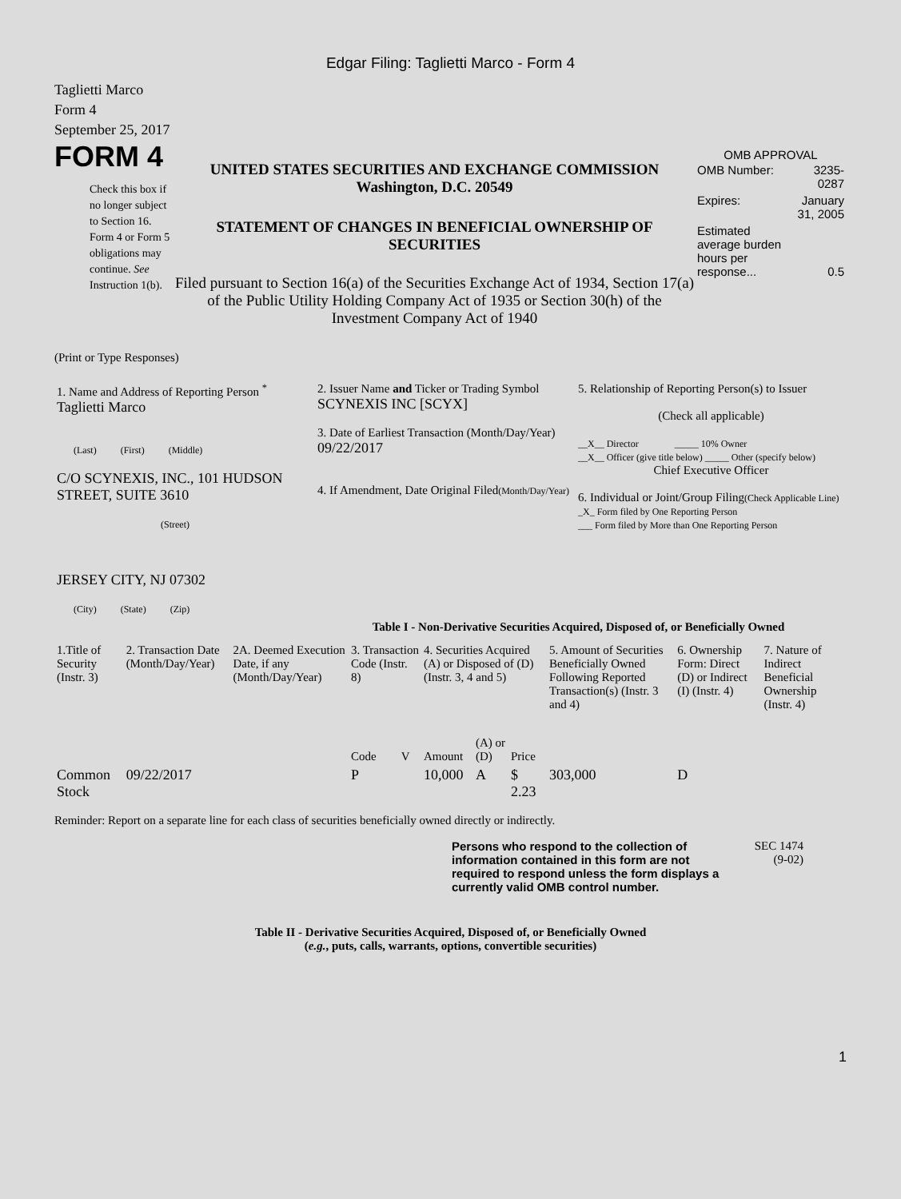Edgar Filing: Taglietti Marco - Form 4
Taglietti Marco
Form 4
September 25, 2017
FORM 4
Check this box if no longer subject to Section 16. Form 4 or Form 5 obligations may continue. See Instruction 1(b).
UNITED STATES SECURITIES AND EXCHANGE COMMISSION
Washington, D.C. 20549
STATEMENT OF CHANGES IN BENEFICIAL OWNERSHIP OF SECURITIES
Filed pursuant to Section 16(a) of the Securities Exchange Act of 1934, Section 17(a) of the Public Utility Holding Company Act of 1935 or Section 30(h) of the Investment Company Act of 1940
OMB APPROVAL
| OMB Number: | 3235-0287 |
| Expires: | January 31, 2005 |
| Estimated average burden hours per response... | 0.5 |
(Print or Type Responses)
| 1. Name and Address of Reporting Person <sup>*</sup> Taglietti Marco (Last) (First) (Middle) C/O SCYNEXIS, INC., 101 HUDSON STREET, SUITE 3610 (Street) JERSEY CITY, NJ 07302 (City) (State) (Zip) | 2. Issuer Name and Ticker or Trading Symbol SCYNEXIS INC [SCYX] 3. Date of Earliest Transaction (Month/Day/Year) 09/22/2017 4. If Amendment, Date Original Filed (Month/Day/Year) | 5. Relationship of Reporting Person(s) to Issuer (Check all applicable) __X__ Director _____ 10% Owner __X__ Officer (give title below) _____ Other (specify below) Chief Executive Officer 6. Individual or Joint/Group Filing (Check Applicable Line) _X_ Form filed by One Reporting Person ___ Form filed by More than One Reporting Person |
Table I - Non-Derivative Securities Acquired, Disposed of, or Beneficially Owned
| 1.Title of Security (Instr. 3) | 2. Transaction Date (Month/Day/Year) | 2A. Deemed Execution Date, if any (Month/Day/Year) | 3. Transaction Code (Instr. 8) | | 4. Securities Acquired (A) or Disposed of (D) (Instr. 3, 4 and 5) | | | 5. Amount of Securities Beneficially Owned Following Reported Transaction(s) (Instr. 3 and 4) | 6. Ownership Form: Direct (D) or Indirect (I) (Instr. 4) | 7. Nature of Indirect Beneficial Ownership (Instr. 4) |
| --- | --- | --- | --- | --- | --- | --- | --- | --- | --- | --- |
| | | | Code | V | Amount | (A) or (D) | Price | | | |
| Common Stock | 09/22/2017 | | P | | 10,000 | A | $ 2.23 | 303,000 | D | |
Reminder: Report on a separate line for each class of securities beneficially owned directly or indirectly.
Persons who respond to the collection of information contained in this form are not required to respond unless the form displays a currently valid OMB control number.
SEC 1474
(9-02)
Table II - Derivative Securities Acquired, Disposed of, or Beneficially Owned
(e.g., puts, calls, warrants, options, convertible securities)
1